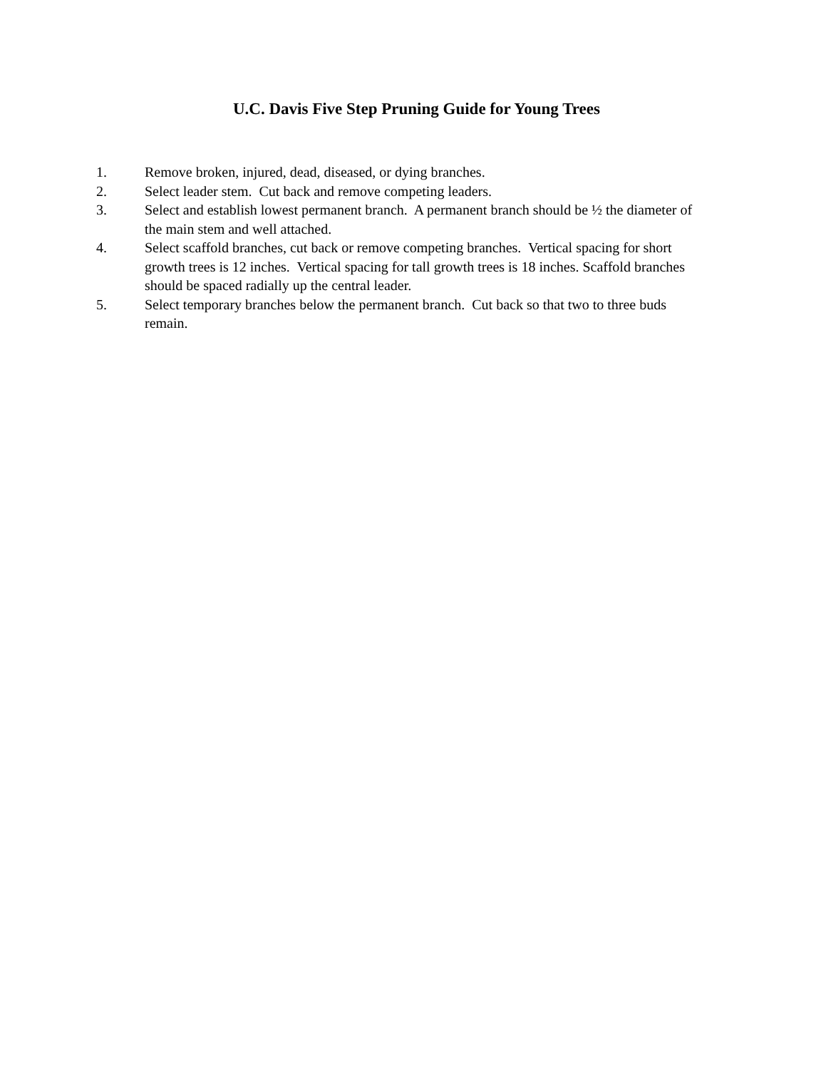U.C. Davis Five Step Pruning Guide for Young Trees
1. Remove broken, injured, dead, diseased, or dying branches.
2. Select leader stem. Cut back and remove competing leaders.
3. Select and establish lowest permanent branch. A permanent branch should be ½ the diameter of the main stem and well attached.
4. Select scaffold branches, cut back or remove competing branches. Vertical spacing for short growth trees is 12 inches. Vertical spacing for tall growth trees is 18 inches. Scaffold branches should be spaced radially up the central leader.
5. Select temporary branches below the permanent branch. Cut back so that two to three buds remain.